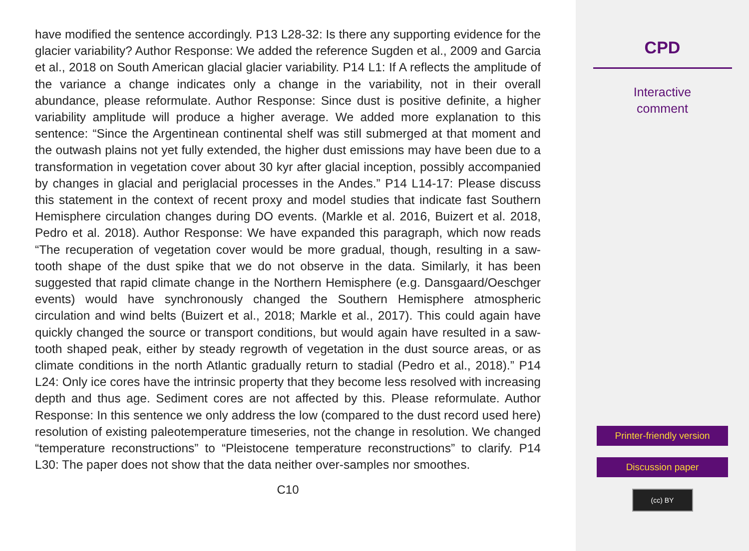have modified the sentence accordingly. P13 L28-32: Is there any supporting evidence for the glacier variability? Author Response: We added the reference Sugden et al., 2009 and Garcia et al., 2018 on South American glacial glacier variability. P14 L1: If A reflects the amplitude of the variance a change indicates only a change in the variability, not in their overall abundance, please reformulate. Author Response: Since dust is positive definite, a higher variability amplitude will produce a higher average. We added more explanation to this sentence: “Since the Argentinean continental shelf was still submerged at that moment and the outwash plains not yet fully extended, the higher dust emissions may have been due to a transformation in vegetation cover about 30 kyr after glacial inception, possibly accompanied by changes in glacial and periglacial processes in the Andes.” P14 L14-17: Please discuss this statement in the context of recent proxy and model studies that indicate fast Southern Hemisphere circulation changes during DO events. (Markle et al. 2016, Buizert et al. 2018, Pedro et al. 2018). Author Response: We have expanded this paragraph, which now reads “The recuperation of vegetation cover would be more gradual, though, resulting in a saw-tooth shape of the dust spike that we do not observe in the data. Similarly, it has been suggested that rapid climate change in the Northern Hemisphere (e.g. Dansgaard/Oeschger events) would have synchronously changed the Southern Hemisphere atmospheric circulation and wind belts (Buizert et al., 2018; Markle et al., 2017). This could again have quickly changed the source or transport conditions, but would again have resulted in a saw-tooth shaped peak, either by steady regrowth of vegetation in the dust source areas, or as climate conditions in the north Atlantic gradually return to stadial (Pedro et al., 2018).” P14 L24: Only ice cores have the intrinsic property that they become less resolved with increasing depth and thus age. Sediment cores are not affected by this. Please reformulate. Author Response: In this sentence we only address the low (compared to the dust record used here) resolution of existing paleotemperature timeseries, not the change in resolution. We changed “temperature reconstructions” to “Pleistocene temperature reconstructions” to clarify. P14 L30: The paper does not show that the data neither over-samples nor smoothes.
C10
CPD
Interactive
comment
Printer-friendly version
Discussion paper
(cc) BY